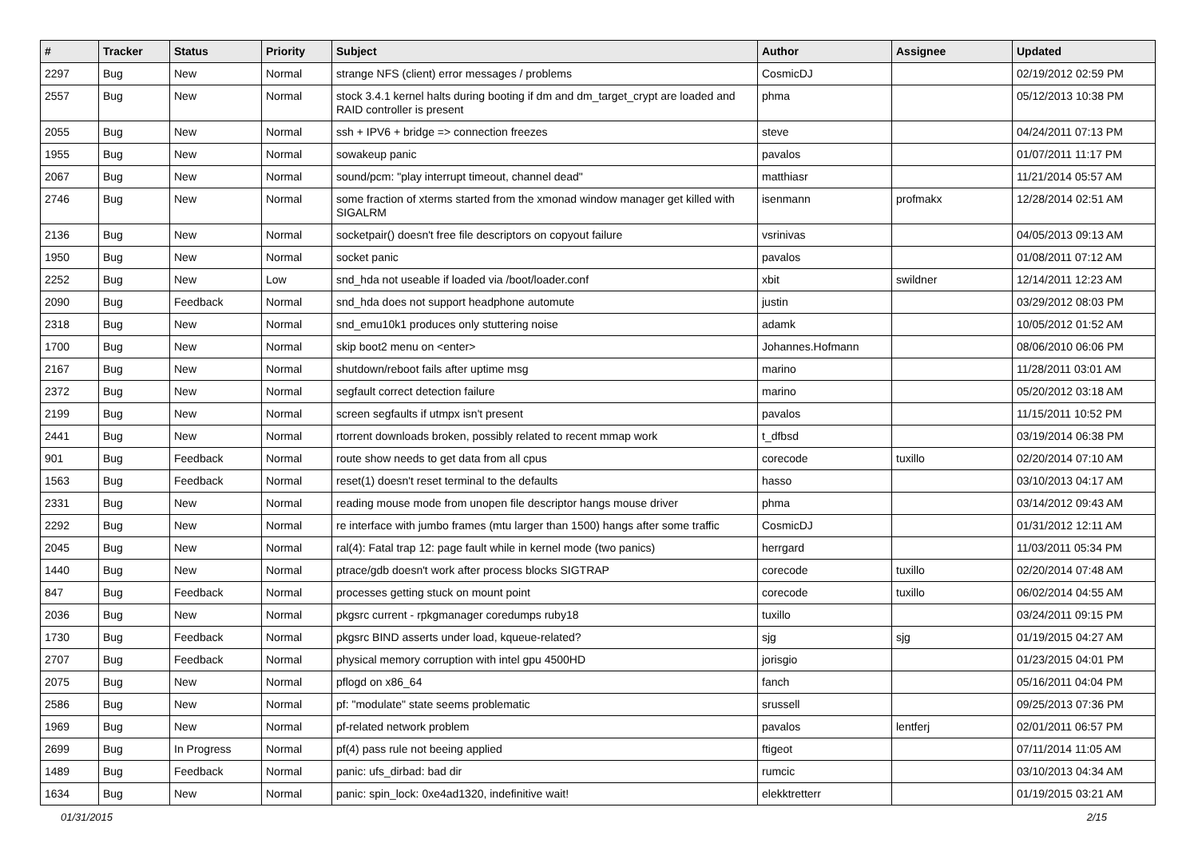| # | Tracker | Status | Priority | Subject | Author | Assignee | Updated |
| --- | --- | --- | --- | --- | --- | --- | --- |
| 2297 | Bug | New | Normal | strange NFS (client) error messages / problems | CosmicDJ | | 02/19/2012 02:59 PM |
| 2557 | Bug | New | Normal | stock 3.4.1 kernel halts during booting if dm and dm_target_crypt are loaded and RAID controller is present | phma | | 05/12/2013 10:38 PM |
| 2055 | Bug | New | Normal | ssh + IPV6 + bridge => connection freezes | steve | | 04/24/2011 07:13 PM |
| 1955 | Bug | New | Normal | sowakeup panic | pavalos | | 01/07/2011 11:17 PM |
| 2067 | Bug | New | Normal | sound/pcm: "play interrupt timeout, channel dead" | matthiasr | | 11/21/2014 05:57 AM |
| 2746 | Bug | New | Normal | some fraction of xterms started from the xmonad window manager get killed with SIGALRM | isenmann | profmakx | 12/28/2014 02:51 AM |
| 2136 | Bug | New | Normal | socketpair() doesn't free file descriptors on copyout failure | vsrinivas | | 04/05/2013 09:13 AM |
| 1950 | Bug | New | Normal | socket panic | pavalos | | 01/08/2011 07:12 AM |
| 2252 | Bug | New | Low | snd_hda not useable if loaded via /boot/loader.conf | xbit | swildner | 12/14/2011 12:23 AM |
| 2090 | Bug | Feedback | Normal | snd_hda does not support headphone automute | justin | | 03/29/2012 08:03 PM |
| 2318 | Bug | New | Normal | snd_emu10k1 produces only stuttering noise | adamk | | 10/05/2012 01:52 AM |
| 1700 | Bug | New | Normal | skip boot2 menu on <enter> | Johannes.Hofmann | | 08/06/2010 06:06 PM |
| 2167 | Bug | New | Normal | shutdown/reboot fails after uptime msg | marino | | 11/28/2011 03:01 AM |
| 2372 | Bug | New | Normal | segfault correct detection failure | marino | | 05/20/2012 03:18 AM |
| 2199 | Bug | New | Normal | screen segfaults if utmpx isn't present | pavalos | | 11/15/2011 10:52 PM |
| 2441 | Bug | New | Normal | rtorrent downloads broken, possibly related to recent mmap work | t_dfbsd | | 03/19/2014 06:38 PM |
| 901 | Bug | Feedback | Normal | route show needs to get data from all cpus | corecode | tuxillo | 02/20/2014 07:10 AM |
| 1563 | Bug | Feedback | Normal | reset(1) doesn't reset terminal to the defaults | hasso | | 03/10/2013 04:17 AM |
| 2331 | Bug | New | Normal | reading mouse mode from unopen file descriptor hangs mouse driver | phma | | 03/14/2012 09:43 AM |
| 2292 | Bug | New | Normal | re interface with jumbo frames (mtu larger than 1500) hangs after some traffic | CosmicDJ | | 01/31/2012 12:11 AM |
| 2045 | Bug | New | Normal | ral(4): Fatal trap 12: page fault while in kernel mode (two panics) | herrgard | | 11/03/2011 05:34 PM |
| 1440 | Bug | New | Normal | ptrace/gdb doesn't work after process blocks SIGTRAP | corecode | tuxillo | 02/20/2014 07:48 AM |
| 847 | Bug | Feedback | Normal | processes getting stuck on mount point | corecode | tuxillo | 06/02/2014 04:55 AM |
| 2036 | Bug | New | Normal | pkgsrc current - rpkgmanager coredumps ruby18 | tuxillo | | 03/24/2011 09:15 PM |
| 1730 | Bug | Feedback | Normal | pkgsrc BIND asserts under load, kqueue-related? | sjg | sjg | 01/19/2015 04:27 AM |
| 2707 | Bug | Feedback | Normal | physical memory corruption with intel gpu 4500HD | jorisgio | | 01/23/2015 04:01 PM |
| 2075 | Bug | New | Normal | pflogd on x86_64 | fanch | | 05/16/2011 04:04 PM |
| 2586 | Bug | New | Normal | pf: "modulate" state seems problematic | srussell | | 09/25/2013 07:36 PM |
| 1969 | Bug | New | Normal | pf-related network problem | pavalos | lentferj | 02/01/2011 06:57 PM |
| 2699 | Bug | In Progress | Normal | pf(4) pass rule not beeing applied | ftigeot | | 07/11/2014 11:05 AM |
| 1489 | Bug | Feedback | Normal | panic: ufs_dirbad: bad dir | rumcic | | 03/10/2013 04:34 AM |
| 1634 | Bug | New | Normal | panic: spin_lock: 0xe4ad1320, indefinitive wait! | elekktretterr | | 01/19/2015 03:21 AM |
01/31/2015 2/15